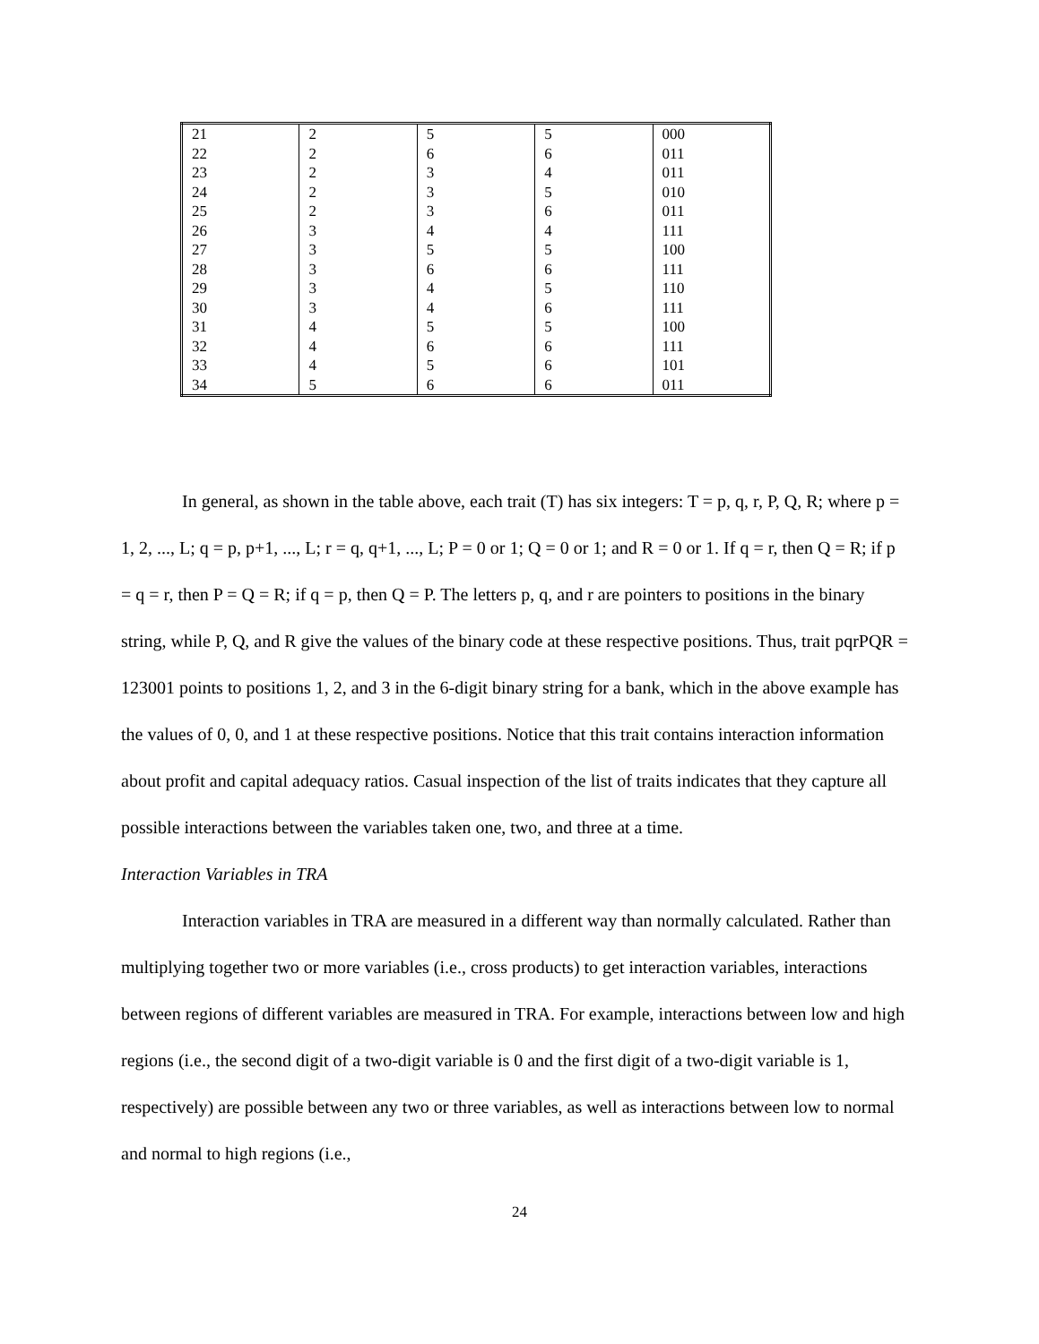| 21 | 2 | 5 | 5 | 000 |
| 22 | 2 | 6 | 6 | 011 |
| 23 | 2 | 3 | 4 | 011 |
| 24 | 2 | 3 | 5 | 010 |
| 25 | 2 | 3 | 6 | 011 |
| 26 | 3 | 4 | 4 | 111 |
| 27 | 3 | 5 | 5 | 100 |
| 28 | 3 | 6 | 6 | 111 |
| 29 | 3 | 4 | 5 | 110 |
| 30 | 3 | 4 | 6 | 111 |
| 31 | 4 | 5 | 5 | 100 |
| 32 | 4 | 6 | 6 | 111 |
| 33 | 4 | 5 | 6 | 101 |
| 34 | 5 | 6 | 6 | 011 |
In general, as shown in the table above, each trait (T) has six integers: T = p, q, r, P, Q, R; where p = 1, 2, ..., L; q = p, p+1, ..., L; r = q, q+1, ..., L; P = 0 or 1; Q = 0 or 1; and R = 0 or 1. If q = r, then Q = R; if p = q = r, then P = Q = R; if q = p, then Q = P. The letters p, q, and r are pointers to positions in the binary string, while P, Q, and R give the values of the binary code at these respective positions. Thus, trait pqrPQR = 123001 points to positions 1, 2, and 3 in the 6-digit binary string for a bank, which in the above example has the values of 0, 0, and 1 at these respective positions. Notice that this trait contains interaction information about profit and capital adequacy ratios. Casual inspection of the list of traits indicates that they capture all possible interactions between the variables taken one, two, and three at a time.
Interaction Variables in TRA
Interaction variables in TRA are measured in a different way than normally calculated. Rather than multiplying together two or more variables (i.e., cross products) to get interaction variables, interactions between regions of different variables are measured in TRA. For example, interactions between low and high regions (i.e., the second digit of a two-digit variable is 0 and the first digit of a two-digit variable is 1, respectively) are possible between any two or three variables, as well as interactions between low to normal and normal to high regions (i.e.,
24